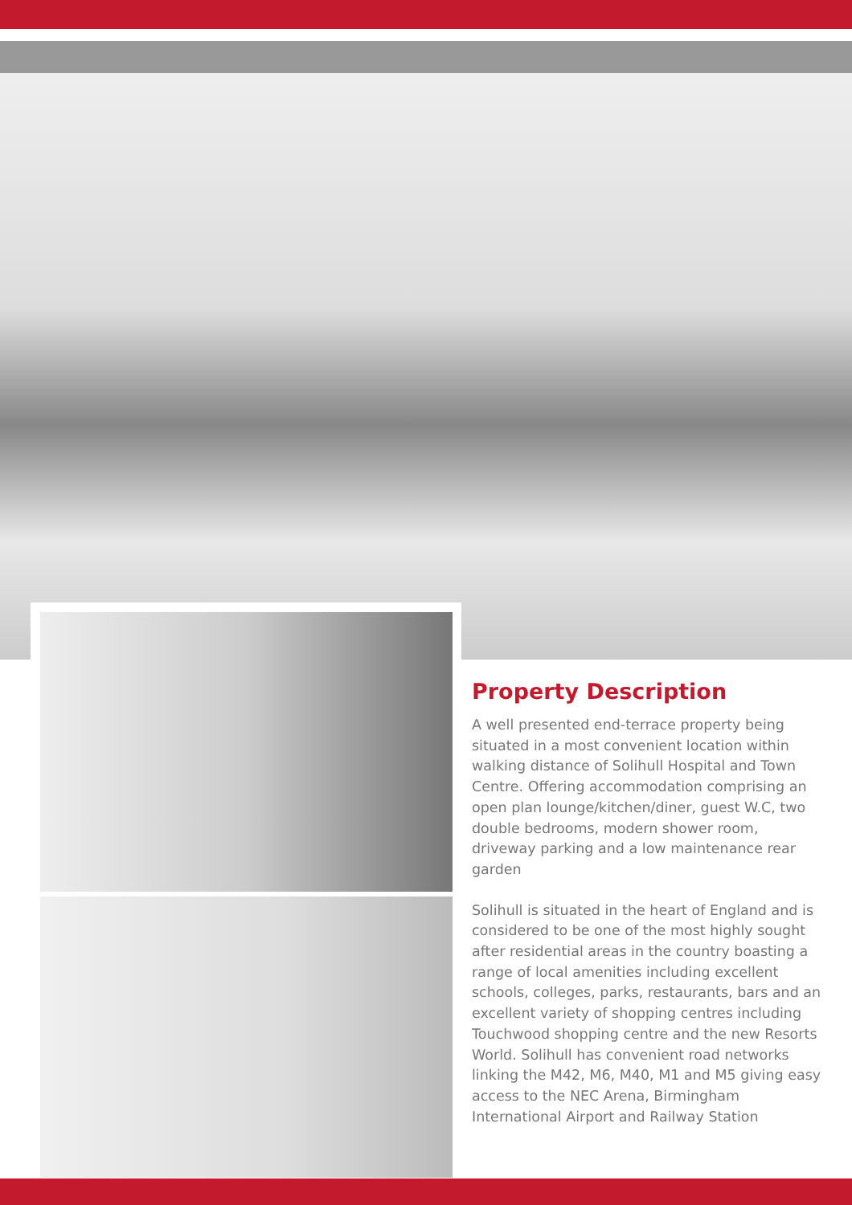Property Description
A well presented end-terrace property being situated in a most convenient location within walking distance of Solihull Hospital and Town Centre. Offering accommodation comprising an open plan lounge/kitchen/diner, guest W.C, two double bedrooms, modern shower room, driveway parking and a low maintenance rear garden
Solihull is situated in the heart of England and is considered to be one of the most highly sought after residential areas in the country boasting a range of local amenities including excellent schools, colleges, parks, restaurants, bars and an excellent variety of shopping centres including Touchwood shopping centre and the new Resorts World. Solihull has convenient road networks linking the M42, M6, M40, M1 and M5 giving easy access to the NEC Arena, Birmingham International Airport and Railway Station